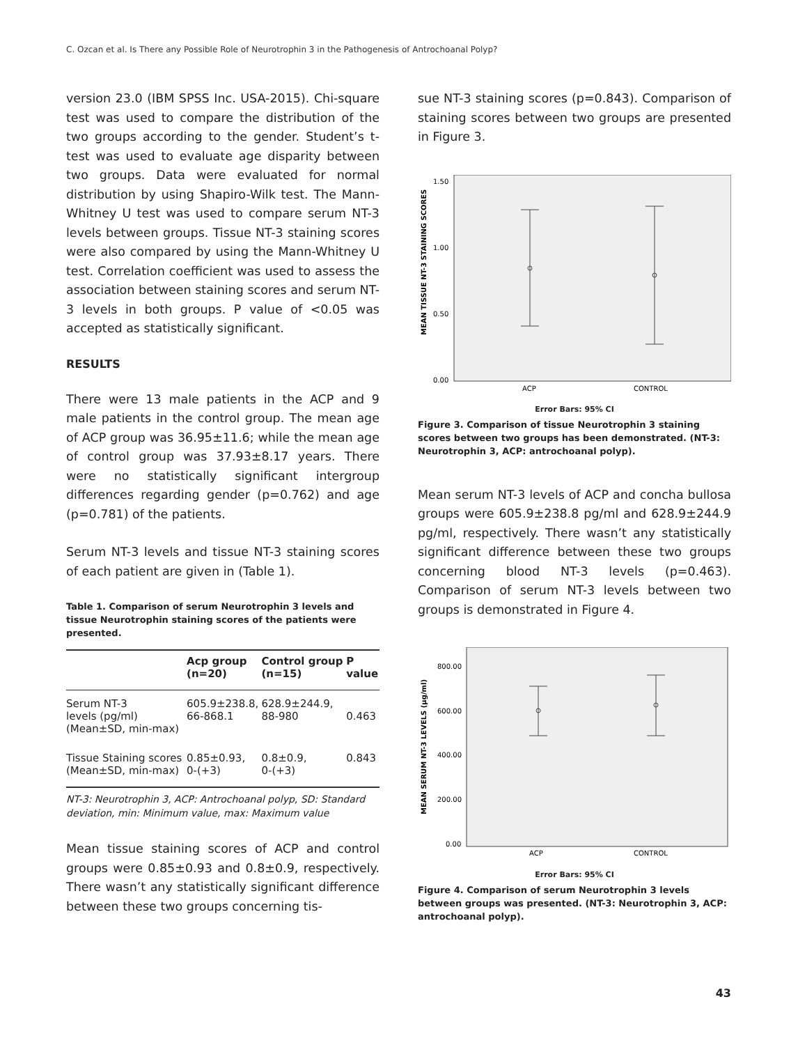C. Ozcan et al. Is There any Possible Role of Neurotrophin 3 in the Pathogenesis of Antrochoanal Polyp?
version 23.0 (IBM SPSS Inc. USA-2015). Chi-square test was used to compare the distribution of the two groups according to the gender. Student’s t-test was used to evaluate age disparity between two groups. Data were evaluated for normal distribution by using Shapiro-Wilk test. The Mann-Whitney U test was used to compare serum NT-3 levels between groups. Tissue NT-3 staining scores were also compared by using the Mann-Whitney U test. Correlation coefficient was used to assess the association between staining scores and serum NT-3 levels in both groups. P value of <0.05 was accepted as statistically significant.
RESULTS
There were 13 male patients in the ACP and 9 male patients in the control group. The mean age of ACP group was 36.95±11.6; while the mean age of control group was 37.93±8.17 years. There were no statistically significant intergroup differences regarding gender (p=0.762) and age (p=0.781) of the patients.
Serum NT-3 levels and tissue NT-3 staining scores of each patient are given in (Table 1).
Table 1. Comparison of serum Neurotrophin 3 levels and tissue Neurotrophin staining scores of the patients were presented.
| | Acp group (n=20) | Control group (n=15) | P value |
| --- | --- | --- | --- |
| Serum NT-3 levels (pg/ml) (Mean±SD, min-max) | 605.9±238.8, 66-868.1 | 628.9±244.9, 88-980 | 0.463 |
| Tissue Staining scores (Mean±SD, min-max) | 0.85±0.93, 0-(+3) | 0.8±0.9, 0-(+3) | 0.843 |
NT-3: Neurotrophin 3, ACP: Antrochoanal polyp, SD: Standard deviation, min: Minimum value, max: Maximum value
Mean tissue staining scores of ACP and control groups were 0.85±0.93 and 0.8±0.9, respectively. There wasn’t any statistically significant difference between these two groups concerning tis-
sue NT-3 staining scores (p=0.843). Comparison of staining scores between two groups are presented in Figure 3.
MEAN TISSUE NT-3 STAINING SCORES
1.50
1.00
0.50
0.00
ACP
CONTROL
Error Bars: 95% CI
Figure 3. Comparison of tissue Neurotrophin 3 staining scores between two groups has been demonstrated. (NT-3: Neurotrophin 3, ACP: antrochoanal polyp).
Mean serum NT-3 levels of ACP and concha bullosa groups were 605.9±238.8 pg/ml and 628.9±244.9 pg/ml, respectively. There wasn’t any statistically significant difference between these two groups concerning blood NT-3 levels (p=0.463). Comparison of serum NT-3 levels between two groups is demonstrated in Figure 4.
MEAN SERUM NT-3 LEVELS (µg/ml)
800.00
600.00
400.00
200.00
0.00
ACP
CONTROL
Error Bars: 95% CI
Figure 4. Comparison of serum Neurotrophin 3 levels between groups was presented. (NT-3: Neurotrophin 3, ACP: antrochoanal polyp).
43